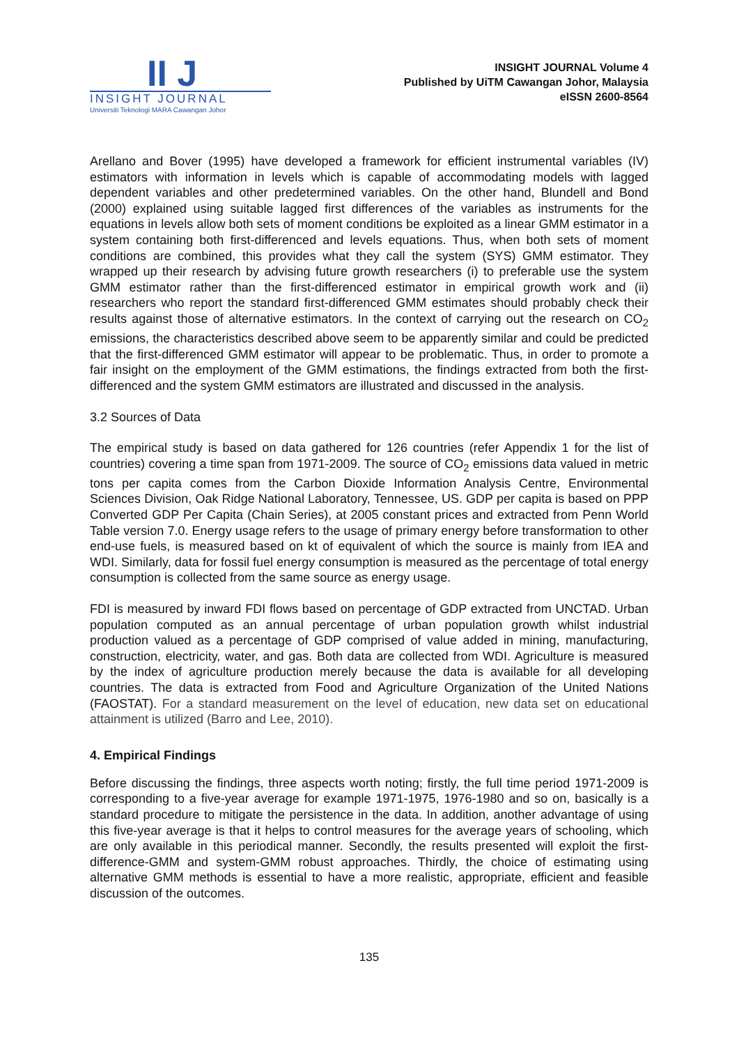II J
INSIGHT JOURNAL
Universiti Teknologi MARA Cawangan Johor
INSIGHT JOURNAL Volume 4
Published by UiTM Cawangan Johor, Malaysia
eISSN 2600-8564
Arellano and Bover (1995) have developed a framework for efficient instrumental variables (IV) estimators with information in levels which is capable of accommodating models with lagged dependent variables and other predetermined variables. On the other hand, Blundell and Bond (2000) explained using suitable lagged first differences of the variables as instruments for the equations in levels allow both sets of moment conditions be exploited as a linear GMM estimator in a system containing both first-differenced and levels equations. Thus, when both sets of moment conditions are combined, this provides what they call the system (SYS) GMM estimator. They wrapped up their research by advising future growth researchers (i) to preferable use the system GMM estimator rather than the first-differenced estimator in empirical growth work and (ii) researchers who report the standard first-differenced GMM estimates should probably check their results against those of alternative estimators. In the context of carrying out the research on CO<sub>2</sub> emissions, the characteristics described above seem to be apparently similar and could be predicted that the first-differenced GMM estimator will appear to be problematic. Thus, in order to promote a fair insight on the employment of the GMM estimations, the findings extracted from both the first-differenced and the system GMM estimators are illustrated and discussed in the analysis.
3.2 Sources of Data
The empirical study is based on data gathered for 126 countries (refer Appendix 1 for the list of countries) covering a time span from 1971-2009. The source of CO<sub>2</sub> emissions data valued in metric tons per capita comes from the Carbon Dioxide Information Analysis Centre, Environmental Sciences Division, Oak Ridge National Laboratory, Tennessee, US. GDP per capita is based on PPP Converted GDP Per Capita (Chain Series), at 2005 constant prices and extracted from Penn World Table version 7.0. Energy usage refers to the usage of primary energy before transformation to other end-use fuels, is measured based on kt of equivalent of which the source is mainly from IEA and WDI. Similarly, data for fossil fuel energy consumption is measured as the percentage of total energy consumption is collected from the same source as energy usage.
FDI is measured by inward FDI flows based on percentage of GDP extracted from UNCTAD. Urban population computed as an annual percentage of urban population growth whilst industrial production valued as a percentage of GDP comprised of value added in mining, manufacturing, construction, electricity, water, and gas. Both data are collected from WDI. Agriculture is measured by the index of agriculture production merely because the data is available for all developing countries. The data is extracted from Food and Agriculture Organization of the United Nations (FAOSTAT). For a standard measurement on the level of education, new data set on educational attainment is utilized (Barro and Lee, 2010).
4. Empirical Findings
Before discussing the findings, three aspects worth noting; firstly, the full time period 1971-2009 is corresponding to a five-year average for example 1971-1975, 1976-1980 and so on, basically is a standard procedure to mitigate the persistence in the data. In addition, another advantage of using this five-year average is that it helps to control measures for the average years of schooling, which are only available in this periodical manner. Secondly, the results presented will exploit the first-difference-GMM and system-GMM robust approaches. Thirdly, the choice of estimating using alternative GMM methods is essential to have a more realistic, appropriate, efficient and feasible discussion of the outcomes.
135